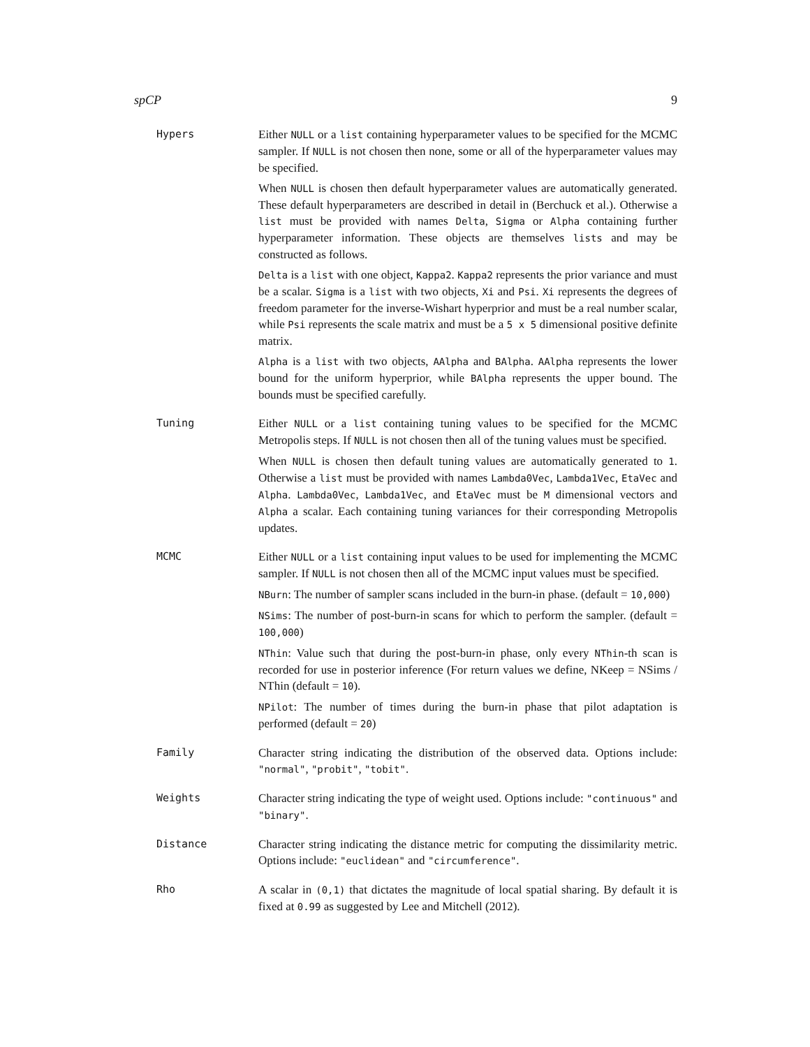spCP 9
Hypers Either NULL or a list containing hyperparameter values to be specified for the MCMC sampler. If NULL is not chosen then none, some or all of the hyperparameter values may be specified.
When NULL is chosen then default hyperparameter values are automatically generated. These default hyperparameters are described in detail in (Berchuck et al.). Otherwise a list must be provided with names Delta, Sigma or Alpha containing further hyperparameter information. These objects are themselves lists and may be constructed as follows.
Delta is a list with one object, Kappa2. Kappa2 represents the prior variance and must be a scalar. Sigma is a list with two objects, Xi and Psi. Xi represents the degrees of freedom parameter for the inverse-Wishart hyperprior and must be a real number scalar, while Psi represents the scale matrix and must be a 5 x 5 dimensional positive definite matrix.
Alpha is a list with two objects, AAlpha and BAlpha. AAlpha represents the lower bound for the uniform hyperprior, while BAlpha represents the upper bound. The bounds must be specified carefully.
Tuning Either NULL or a list containing tuning values to be specified for the MCMC Metropolis steps. If NULL is not chosen then all of the tuning values must be specified.
When NULL is chosen then default tuning values are automatically generated to 1. Otherwise a list must be provided with names Lambda0Vec, Lambda1Vec, EtaVec and Alpha. Lambda0Vec, Lambda1Vec, and EtaVec must be M dimensional vectors and Alpha a scalar. Each containing tuning variances for their corresponding Metropolis updates.
MCMC Either NULL or a list containing input values to be used for implementing the MCMC sampler. If NULL is not chosen then all of the MCMC input values must be specified.
NBurn: The number of sampler scans included in the burn-in phase. (default = 10,000)
NSims: The number of post-burn-in scans for which to perform the sampler. (default = 100,000)
NThin: Value such that during the post-burn-in phase, only every NThin-th scan is recorded for use in posterior inference (For return values we define, NKeep = NSims / NThin (default = 10).
NPilot: The number of times during the burn-in phase that pilot adaptation is performed (default = 20)
Family Character string indicating the distribution of the observed data. Options include: "normal", "probit", "tobit".
Weights Character string indicating the type of weight used. Options include: "continuous" and "binary".
Distance Character string indicating the distance metric for computing the dissimilarity metric. Options include: "euclidean" and "circumference".
Rho A scalar in (0,1) that dictates the magnitude of local spatial sharing. By default it is fixed at 0.99 as suggested by Lee and Mitchell (2012).